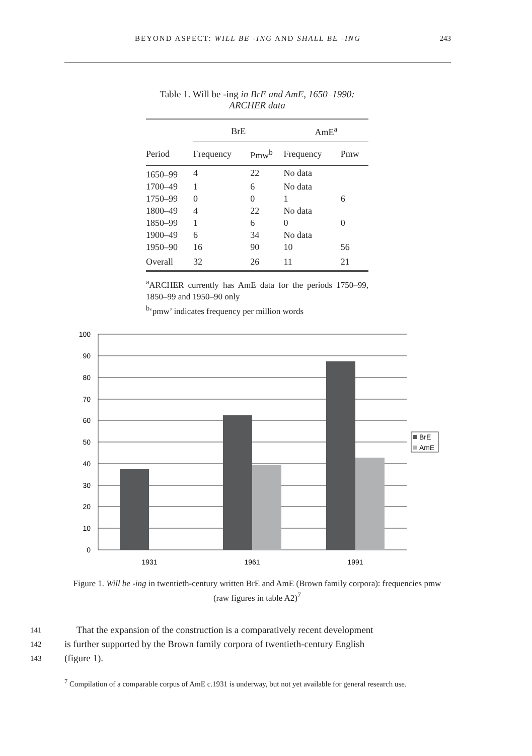BEYOND ASPECT: WILL BE -ING AND SHALL BE -ING 243
Table 1. Will be -ing in BrE and AmE, 1650–1990: ARCHER data
| | BrE | | AmE<sup>a</sup> | |
| --- | --- | --- | --- | --- |
| Period | Frequency | Pmw<sup>b</sup> | Frequency | Pmw |
| 1650–99 | 4 | 22 | No data | |
| 1700–49 | 1 | 6 | No data | |
| 1750–99 | 0 | 0 | 1 | 6 |
| 1800–49 | 4 | 22 | No data | |
| 1850–99 | 1 | 6 | 0 | 0 |
| 1900–49 | 6 | 34 | No data | |
| 1950–90 | 16 | 90 | 10 | 56 |
| Overall | 32 | 26 | 11 | 21 |
<sup>a</sup> ARCHER currently has AmE data for the periods 1750–99, 1850–99 and 1950–90 only
<sup>b</sup> ‘pmw’ indicates frequency per million words
100
90
80
70
60
50
40
30
20
10
0
1931
1961
1991
BrE
AmE
Figure 1. Will be -ing in twentieth-century written BrE and AmE (Brown family corpora): frequencies pmw (raw figures in table A2)<sup>7</sup>
141 That the expansion of the construction is a comparatively recent development
142 is further supported by the Brown family corpora of twentieth-century English
143 (figure 1).
<sup>7</sup> Compilation of a comparable corpus of AmE c.1931 is underway, but not yet available for general research use.